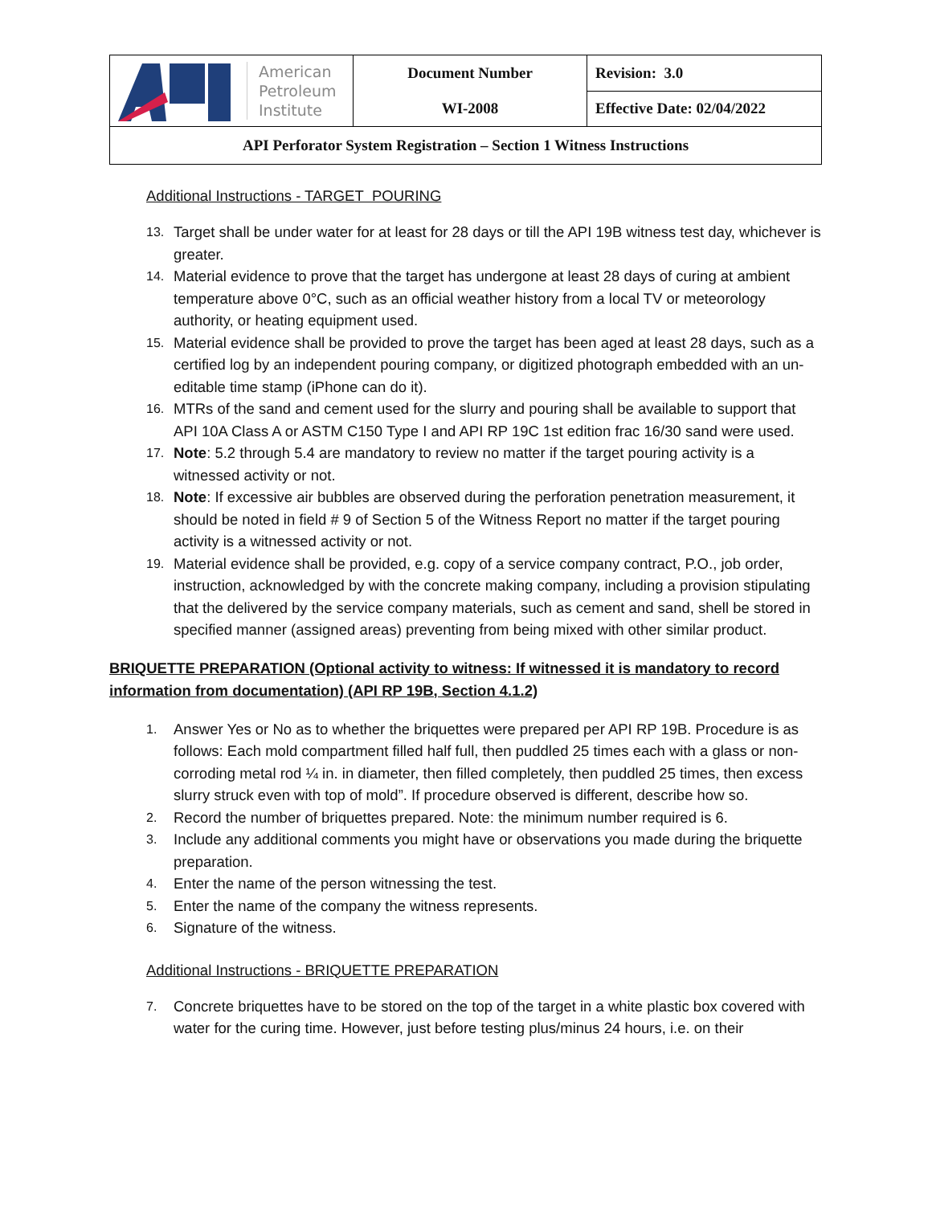| American Petroleum Institute | Document Number WI-2008 | Revision: 3.0 |
| | | Effective Date: 02/04/2022 |
| API Perforator System Registration – Section 1 Witness Instructions | | |
Additional Instructions - TARGET POURING
13. Target shall be under water for at least for 28 days or till the API 19B witness test day, whichever is greater.
14. Material evidence to prove that the target has undergone at least 28 days of curing at ambient temperature above 0°C, such as an official weather history from a local TV or meteorology authority, or heating equipment used.
15. Material evidence shall be provided to prove the target has been aged at least 28 days, such as a certified log by an independent pouring company, or digitized photograph embedded with an un-editable time stamp (iPhone can do it).
16. MTRs of the sand and cement used for the slurry and pouring shall be available to support that API 10A Class A or ASTM C150 Type I and API RP 19C 1st edition frac 16/30 sand were used.
17. Note: 5.2 through 5.4 are mandatory to review no matter if the target pouring activity is a witnessed activity or not.
18. Note: If excessive air bubbles are observed during the perforation penetration measurement, it should be noted in field # 9 of Section 5 of the Witness Report no matter if the target pouring activity is a witnessed activity or not.
19. Material evidence shall be provided, e.g. copy of a service company contract, P.O., job order, instruction, acknowledged by with the concrete making company, including a provision stipulating that the delivered by the service company materials, such as cement and sand, shell be stored in specified manner (assigned areas) preventing from being mixed with other similar product.
BRIQUETTE PREPARATION (Optional activity to witness: If witnessed it is mandatory to record information from documentation) (API RP 19B, Section 4.1.2)
1. Answer Yes or No as to whether the briquettes were prepared per API RP 19B. Procedure is as follows: Each mold compartment filled half full, then puddled 25 times each with a glass or non-corroding metal rod ¼ in. in diameter, then filled completely, then puddled 25 times, then excess slurry struck even with top of mold”. If procedure observed is different, describe how so.
2. Record the number of briquettes prepared. Note: the minimum number required is 6.
3. Include any additional comments you might have or observations you made during the briquette preparation.
4. Enter the name of the person witnessing the test.
5. Enter the name of the company the witness represents.
6. Signature of the witness.
Additional Instructions - BRIQUETTE PREPARATION
7. Concrete briquettes have to be stored on the top of the target in a white plastic box covered with water for the curing time. However, just before testing plus/minus 24 hours, i.e. on their